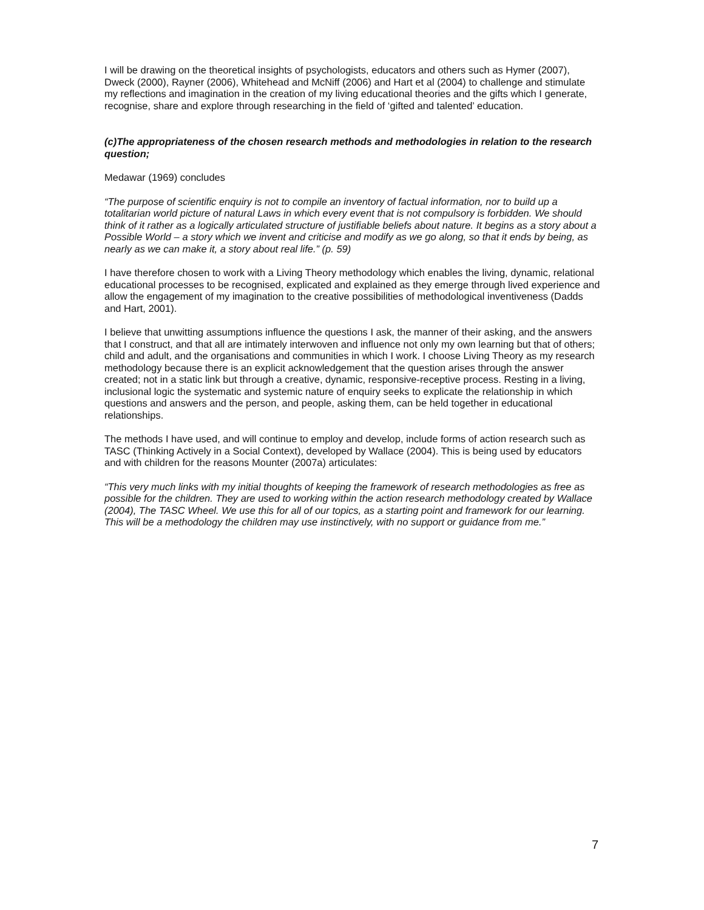I will be drawing on the theoretical insights of psychologists, educators and others such as Hymer (2007), Dweck (2000), Rayner (2006), Whitehead and McNiff (2006) and Hart et al (2004) to challenge and stimulate my reflections and imagination in the creation of my living educational theories and the gifts which I generate, recognise, share and explore through researching in the field of ‘gifted and talented’ education.
(c)The appropriateness of the chosen research methods and methodologies in relation to the research question;
Medawar (1969) concludes
“The purpose of scientific enquiry is not to compile an inventory of factual information, nor to build up a totalitarian world picture of natural Laws in which every event that is not compulsory is forbidden. We should think of it rather as a logically articulated structure of justifiable beliefs about nature. It begins as a story about a Possible World – a story which we invent and criticise and modify as we go along, so that it ends by being, as nearly as we can make it, a story about real life.” (p. 59)
I have therefore chosen to work with a Living Theory methodology which enables the living, dynamic, relational educational processes to be recognised, explicated and explained as they emerge through lived experience and allow the engagement of my imagination to the creative possibilities of methodological inventiveness (Dadds and Hart, 2001).
I believe that unwitting assumptions influence the questions I ask, the manner of their asking, and the answers that I construct, and that all are intimately interwoven and influence not only my own learning but that of others; child and adult, and the organisations and communities in which I work. I choose Living Theory as my research methodology because there is an explicit acknowledgement that the question arises through the answer created; not in a static link but through a creative, dynamic, responsive-receptive process. Resting in a living, inclusional logic the systematic and systemic nature of enquiry seeks to explicate the relationship in which questions and answers and the person, and people, asking them, can be held together in educational relationships.
The methods I have used, and will continue to employ and develop, include forms of action research such as TASC (Thinking Actively in a Social Context), developed by Wallace (2004). This is being used by educators and with children for the reasons Mounter (2007a) articulates:
“This very much links with my initial thoughts of keeping the framework of research methodologies as free as possible for the children. They are used to working within the action research methodology created by Wallace (2004), The TASC Wheel. We use this for all of our topics, as a starting point and framework for our learning. This will be a methodology the children may use instinctively, with no support or guidance from me.”
7